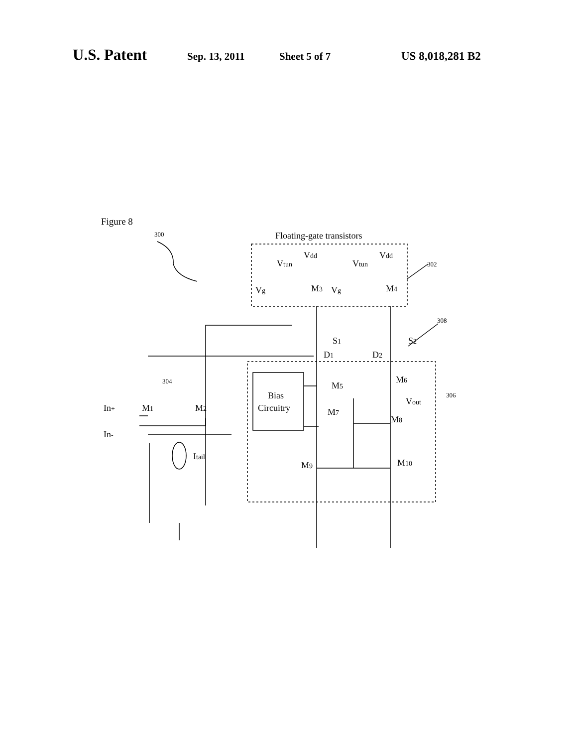U.S. Patent Sep. 13, 2011 Sheet 5 of 7 US 8,018,281 B2
Figure 8
300
Floating-gate transistors
302
308
306
304
Vdd
Vdd
Vtun
Vtun
Vg
Vg
M3
M4
S1
S2
D1
D2
Bias
Circuitry
M5
M6
Vout
M7
M8
M9
M10
M1
M2
In+
In-
Itail